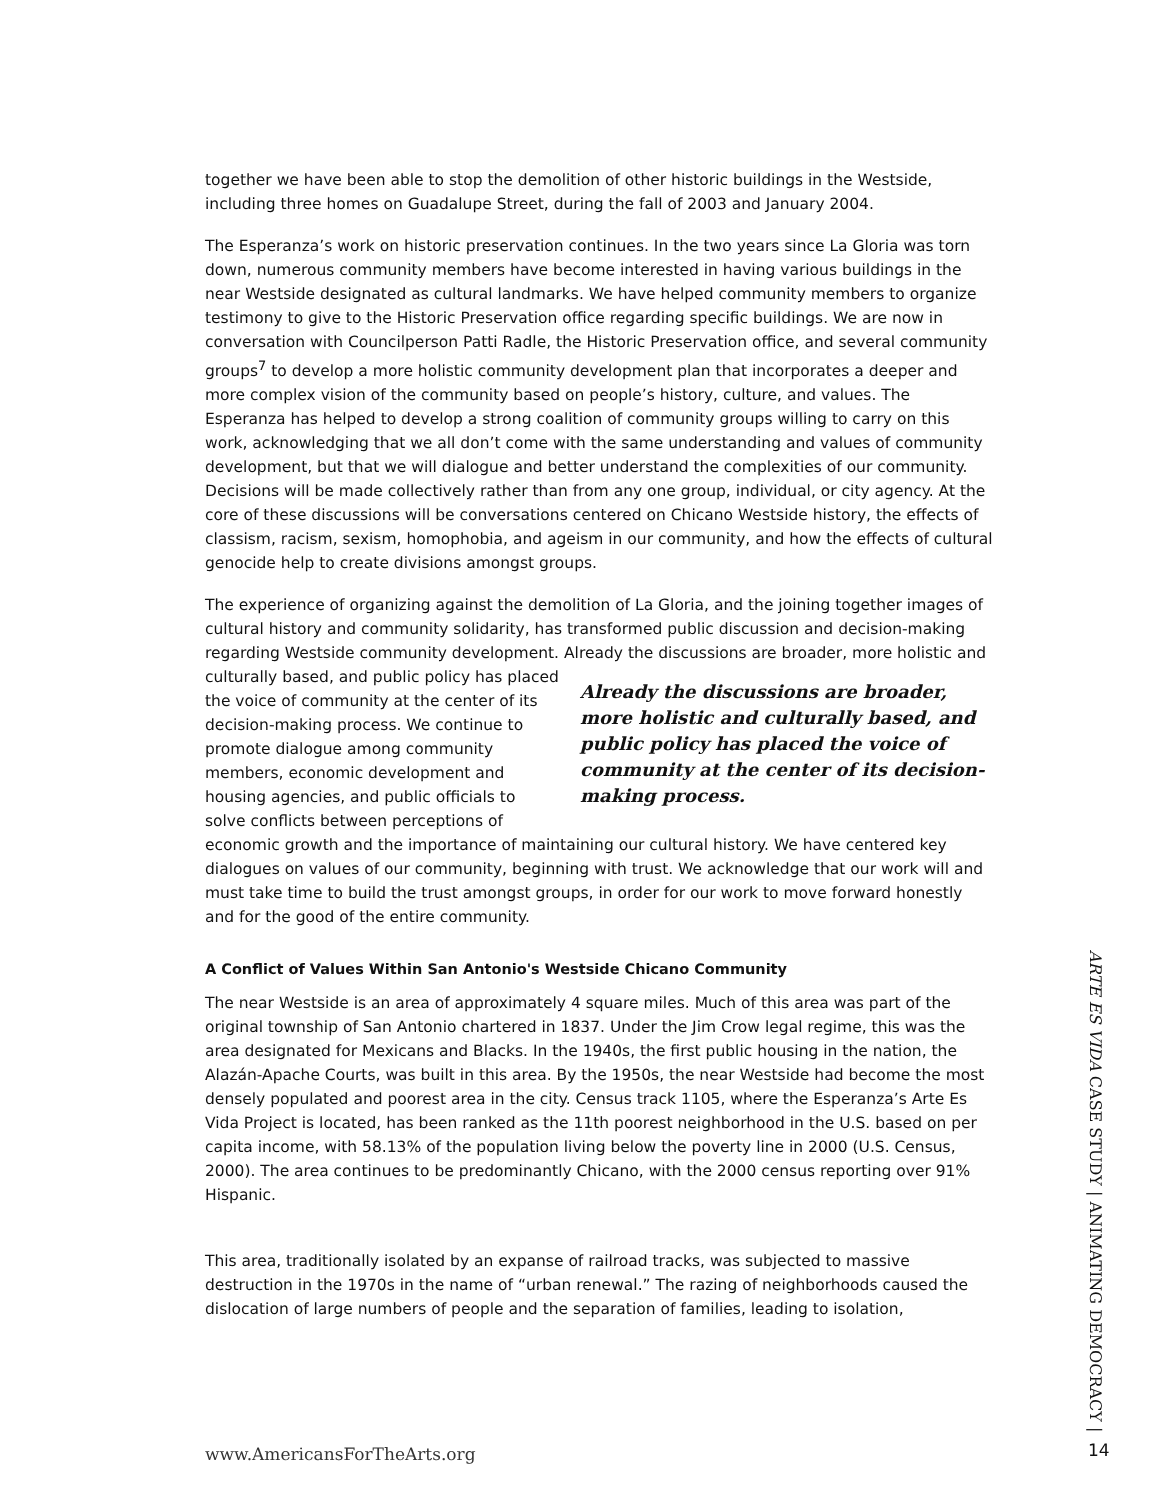together we have been able to stop the demolition of other historic buildings in the Westside, including three homes on Guadalupe Street, during the fall of 2003 and January 2004.
The Esperanza’s work on historic preservation continues. In the two years since La Gloria was torn down, numerous community members have become interested in having various buildings in the near Westside designated as cultural landmarks. We have helped community members to organize testimony to give to the Historic Preservation office regarding specific buildings. We are now in conversation with Councilperson Patti Radle, the Historic Preservation office, and several community groups<sup>7</sup> to develop a more holistic community development plan that incorporates a deeper and more complex vision of the community based on people’s history, culture, and values. The Esperanza has helped to develop a strong coalition of community groups willing to carry on this work, acknowledging that we all don’t come with the same understanding and values of community development, but that we will dialogue and better understand the complexities of our community. Decisions will be made collectively rather than from any one group, individual, or city agency. At the core of these discussions will be conversations centered on Chicano Westside history, the effects of classism, racism, sexism, homophobia, and ageism in our community, and how the effects of cultural genocide help to create divisions amongst groups.
The experience of organizing against the demolition of La Gloria, and the joining together images of cultural history and community solidarity, has transformed public discussion and decision-making regarding Westside community development. Already the discussions are broader, more Already the discussions are broader, more holistic and culturally based, and public policy has placed the voice of community at the center of its decision-making process. holistic and culturally based, and public policy has placed the voice of community at the center of its decision-making process. We continue to promote dialogue among community members, economic development and housing agencies, and public officials to solve conflicts between perceptions of economic growth and the importance of maintaining our cultural history. We have centered key dialogues on values of our community, beginning with trust. We acknowledge that our work will and must take time to build the trust amongst groups, in order for our work to move forward honestly and for the good of the entire community.
A Conflict of Values Within San Antonio's Westside Chicano Community
The near Westside is an area of approximately 4 square miles. Much of this area was part of the original township of San Antonio chartered in 1837. Under the Jim Crow legal regime, this was the area designated for Mexicans and Blacks. In the 1940s, the first public housing in the nation, the Alazán-Apache Courts, was built in this area. By the 1950s, the near Westside had become the most densely populated and poorest area in the city. Census track 1105, where the Esperanza’s Arte Es Vida Project is located, has been ranked as the 11th poorest neighborhood in the U.S. based on per capita income, with 58.13% of the population living below the poverty line in 2000 (U.S. Census, 2000). The area continues to be predominantly Chicano, with the 2000 census reporting over 91% Hispanic.
This area, traditionally isolated by an expanse of railroad tracks, was subjected to massive destruction in the 1970s in the name of “urban renewal.” The razing of neighborhoods caused the dislocation of large numbers of people and the separation of families, leading to isolation,
ARTE ES VIDA CASE STUDY | ANIMATING DEMOCRACY |
www.AmericansForTheArts.org 14